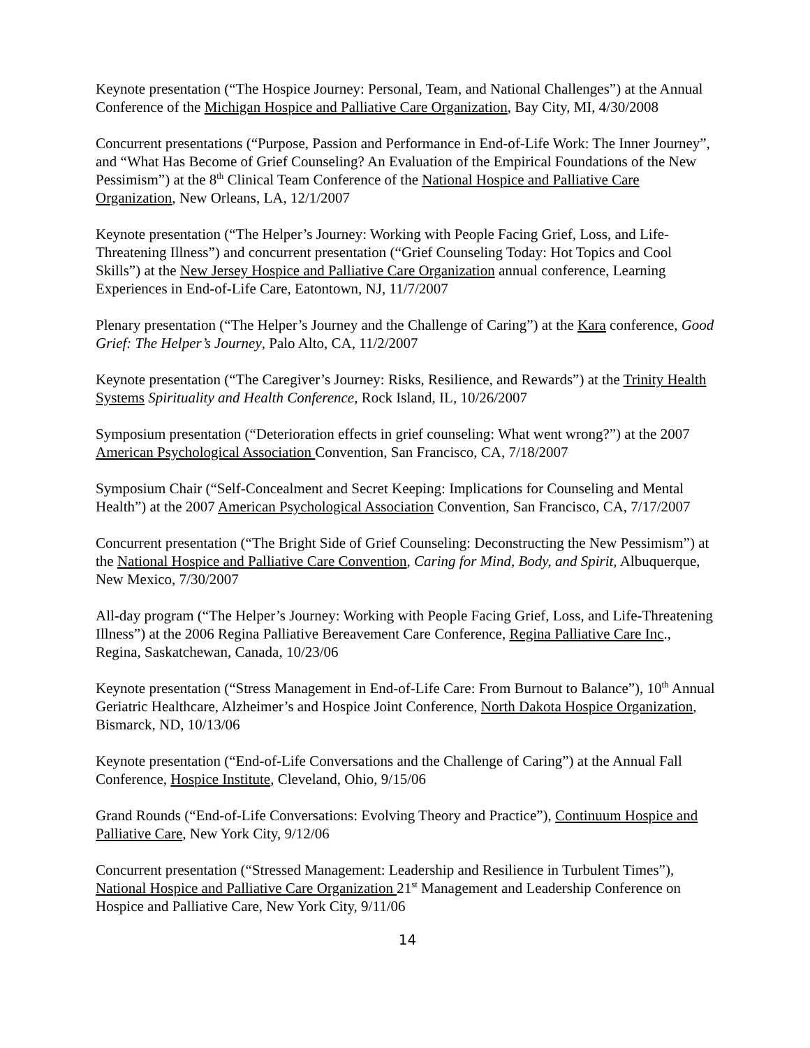Keynote presentation (“The Hospice Journey: Personal, Team, and National Challenges”) at the Annual Conference of the Michigan Hospice and Palliative Care Organization, Bay City, MI, 4/30/2008
Concurrent presentations (“Purpose, Passion and Performance in End-of-Life Work: The Inner Journey”, and “What Has Become of Grief Counseling? An Evaluation of the Empirical Foundations of the New Pessimism”) at the 8<sup>th</sup> Clinical Team Conference of the National Hospice and Palliative Care Organization, New Orleans, LA, 12/1/2007
Keynote presentation (“The Helper’s Journey: Working with People Facing Grief, Loss, and Life-Threatening Illness”) and concurrent presentation (“Grief Counseling Today: Hot Topics and Cool Skills”) at the New Jersey Hospice and Palliative Care Organization annual conference, Learning Experiences in End-of-Life Care, Eatontown, NJ, 11/7/2007
Plenary presentation (“The Helper’s Journey and the Challenge of Caring”) at the Kara conference, Good Grief: The Helper’s Journey, Palo Alto, CA, 11/2/2007
Keynote presentation (“The Caregiver’s Journey: Risks, Resilience, and Rewards”) at the Trinity Health Systems Spirituality and Health Conference, Rock Island, IL, 10/26/2007
Symposium presentation (“Deterioration effects in grief counseling: What went wrong?”) at the 2007 American Psychological Association Convention, San Francisco, CA, 7/18/2007
Symposium Chair (“Self-Concealment and Secret Keeping: Implications for Counseling and Mental Health”) at the 2007 American Psychological Association Convention, San Francisco, CA, 7/17/2007
Concurrent presentation (“The Bright Side of Grief Counseling: Deconstructing the New Pessimism”) at the National Hospice and Palliative Care Convention, Caring for Mind, Body, and Spirit, Albuquerque, New Mexico, 7/30/2007
All-day program (“The Helper’s Journey: Working with People Facing Grief, Loss, and Life-Threatening Illness”) at the 2006 Regina Palliative Bereavement Care Conference, Regina Palliative Care Inc., Regina, Saskatchewan, Canada, 10/23/06
Keynote presentation (“Stress Management in End-of-Life Care: From Burnout to Balance”), 10<sup>th</sup> Annual Geriatric Healthcare, Alzheimer’s and Hospice Joint Conference, North Dakota Hospice Organization, Bismarck, ND, 10/13/06
Keynote presentation (“End-of-Life Conversations and the Challenge of Caring”) at the Annual Fall Conference, Hospice Institute, Cleveland, Ohio, 9/15/06
Grand Rounds (“End-of-Life Conversations: Evolving Theory and Practice”), Continuum Hospice and Palliative Care, New York City, 9/12/06
Concurrent presentation (“Stressed Management: Leadership and Resilience in Turbulent Times”), National Hospice and Palliative Care Organization 21<sup>st</sup> Management and Leadership Conference on Hospice and Palliative Care, New York City, 9/11/06
14